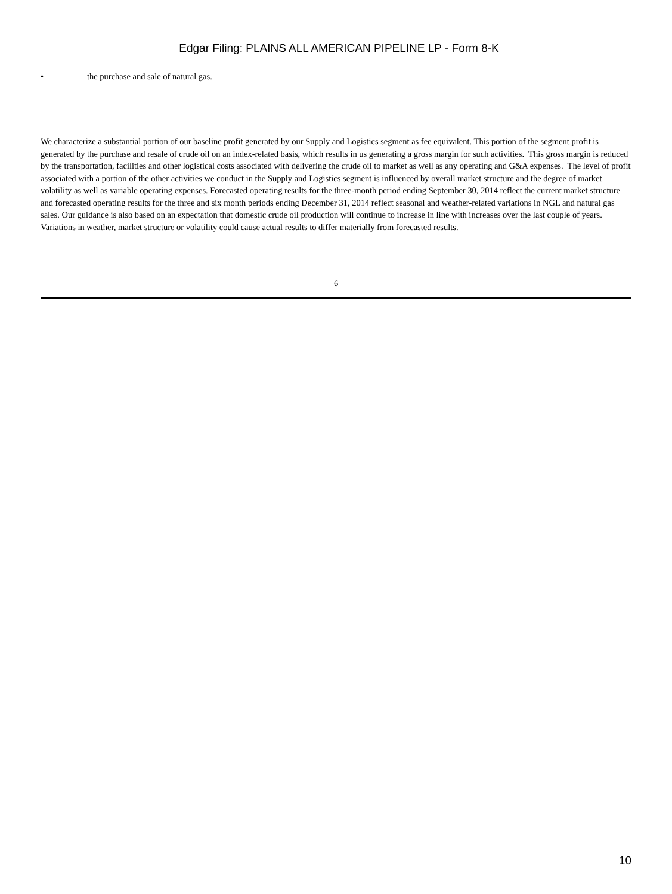Edgar Filing: PLAINS ALL AMERICAN PIPELINE LP - Form 8-K
• the purchase and sale of natural gas.
We characterize a substantial portion of our baseline profit generated by our Supply and Logistics segment as fee equivalent. This portion of the segment profit is generated by the purchase and resale of crude oil on an index-related basis, which results in us generating a gross margin for such activities. This gross margin is reduced by the transportation, facilities and other logistical costs associated with delivering the crude oil to market as well as any operating and G&A expenses. The level of profit associated with a portion of the other activities we conduct in the Supply and Logistics segment is influenced by overall market structure and the degree of market volatility as well as variable operating expenses. Forecasted operating results for the three-month period ending September 30, 2014 reflect the current market structure and forecasted operating results for the three and six month periods ending December 31, 2014 reflect seasonal and weather-related variations in NGL and natural gas sales. Our guidance is also based on an expectation that domestic crude oil production will continue to increase in line with increases over the last couple of years. Variations in weather, market structure or volatility could cause actual results to differ materially from forecasted results.
6
10